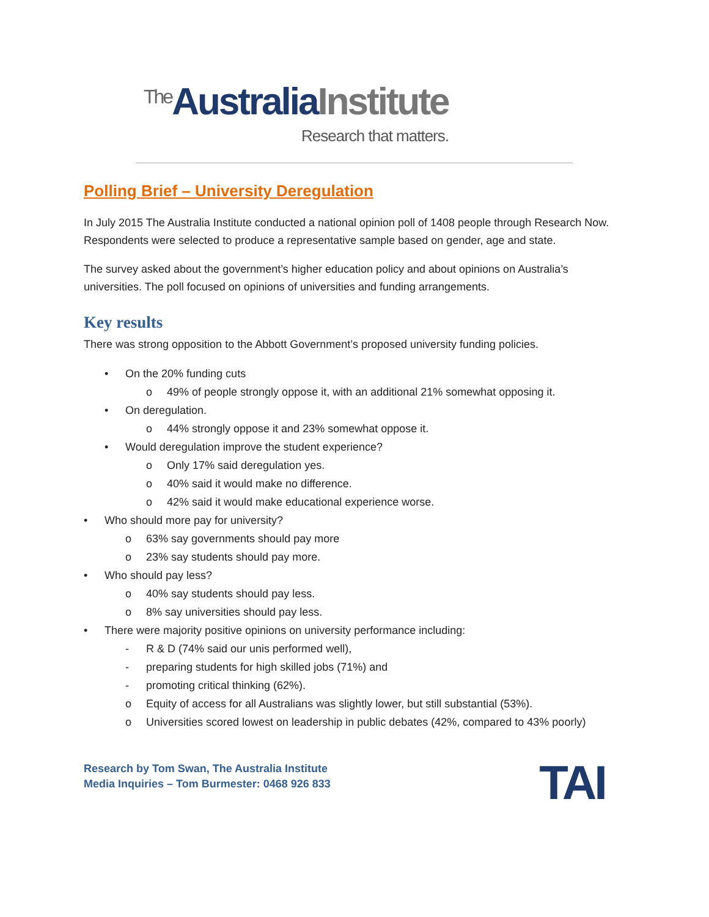<sup>The</sup>AustraliaInstitute
Research that matters.
Polling Brief – University Deregulation
In July 2015 The Australia Institute conducted a national opinion poll of 1408 people through Research Now. Respondents were selected to produce a representative sample based on gender, age and state.
The survey asked about the government’s higher education policy and about opinions on Australia’s universities. The poll focused on opinions of universities and funding arrangements.
Key results
There was strong opposition to the Abbott Government’s proposed university funding policies.
• On the 20% funding cuts
o 49% of people strongly oppose it, with an additional 21% somewhat opposing it.
• On deregulation.
o 44% strongly oppose it and 23% somewhat oppose it.
• Would deregulation improve the student experience?
o Only 17% said deregulation yes.
o 40% said it would make no difference.
o 42% said it would make educational experience worse.
• Who should more pay for university?
o 63% say governments should pay more
o 23% say students should pay more.
• Who should pay less?
o 40% say students should pay less.
o 8% say universities should pay less.
• There were majority positive opinions on university performance including:
- R & D (74% said our unis performed well),
- preparing students for high skilled jobs (71%) and
- promoting critical thinking (62%).
o Equity of access for all Australians was slightly lower, but still substantial (53%).
o Universities scored lowest on leadership in public debates (42%, compared to 43% poorly)
Research by Tom Swan, The Australia Institute
Media Inquiries – Tom Burmester: 0468 926 833
TAI